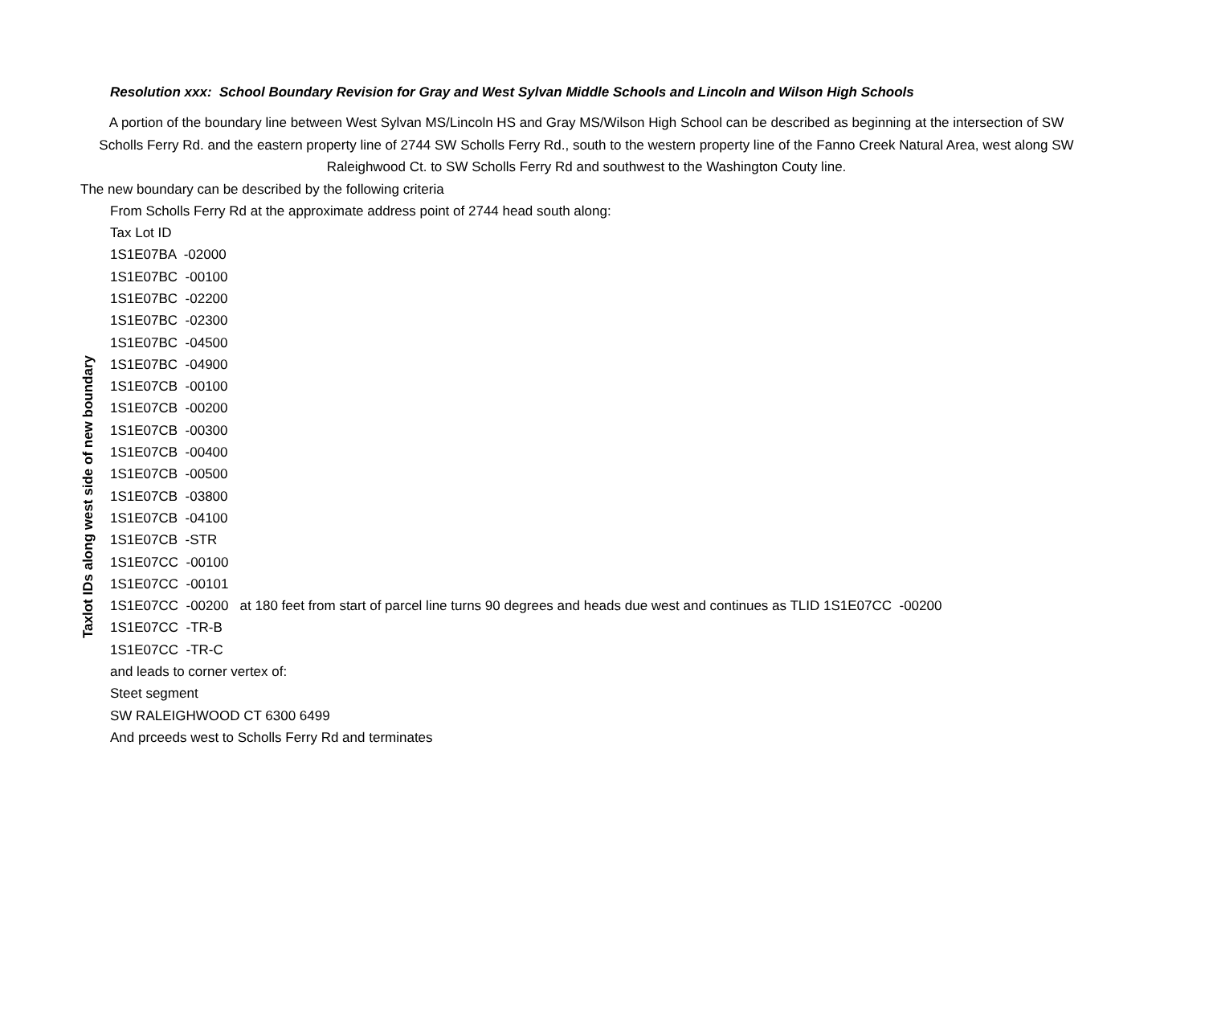Resolution xxx: School Boundary Revision for Gray and West Sylvan Middle Schools and Lincoln and Wilson High Schools
A portion of the boundary line between West Sylvan MS/Lincoln HS and Gray MS/Wilson High School can be described as beginning at the intersection of SW Scholls Ferry Rd. and the eastern property line of 2744 SW Scholls Ferry Rd., south to the western property line of the Fanno Creek Natural Area, west along SW Raleighwood Ct. to SW Scholls Ferry Rd and southwest to the Washington Couty line.
The new boundary can be described by the following criteria
From Scholls Ferry Rd at the approximate address point of 2744 head south along:
Tax Lot ID
Taxlot IDs along west side of new boundary
1S1E07BA -02000
1S1E07BC -00100
1S1E07BC -02200
1S1E07BC -02300
1S1E07BC -04500
1S1E07BC -04900
1S1E07CB -00100
1S1E07CB -00200
1S1E07CB -00300
1S1E07CB -00400
1S1E07CB -00500
1S1E07CB -03800
1S1E07CB -04100
1S1E07CB -STR
1S1E07CC -00100
1S1E07CC -00101
1S1E07CC -00200 at 180 feet from start of parcel line turns 90 degrees and heads due west and continues as TLID 1S1E07CC -00200
1S1E07CC -TR-B
1S1E07CC -TR-C
and leads to corner vertex of:
Steet segment
SW RALEIGHWOOD CT 6300 6499
And prceeds west to Scholls Ferry Rd and terminates